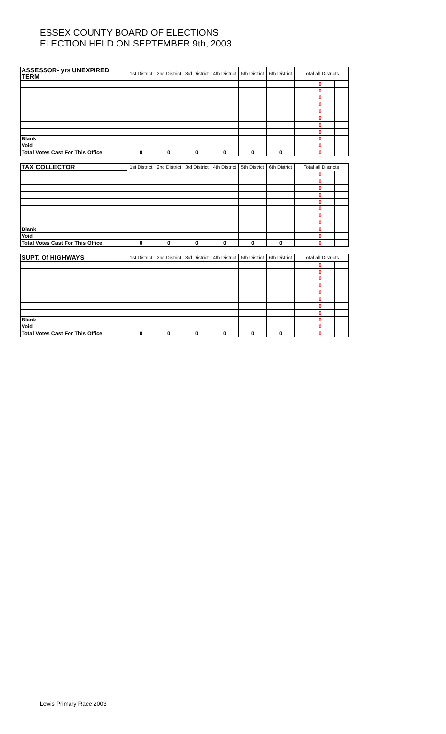ESSEX COUNTY BOARD OF ELECTIONS
ELECTION HELD ON SEPTEMBER 9th, 2003
| ASSESSOR- yrs UNEXPIRED TERM | 1st District | 2nd District | 3rd District | 4th District | 5th District | 6th District | Total all Districts | | |
| --- | --- | --- | --- | --- | --- | --- | --- | --- | --- |
| | | | | | | | | 0 | |
| | | | | | | | | 0 | |
| | | | | | | | | 0 | |
| | | | | | | | | 0 | |
| | | | | | | | | 0 | |
| | | | | | | | | 0 | |
| | | | | | | | | 0 | |
| | | | | | | | | 0 | |
| Blank | | | | | | | | 0 | |
| Void | | | | | | | | 0 | |
| Total Votes Cast For This Office | 0 | 0 | 0 | 0 | 0 | 0 | | 0 | |
| TAX COLLECTOR | 1st District | 2nd District | 3rd District | 4th District | 5th District | 6th District | Total all Districts | | |
| --- | --- | --- | --- | --- | --- | --- | --- | --- | --- |
| | | | | | | | | 0 | |
| | | | | | | | | 0 | |
| | | | | | | | | 0 | |
| | | | | | | | | 0 | |
| | | | | | | | | 0 | |
| | | | | | | | | 0 | |
| | | | | | | | | 0 | |
| | | | | | | | | 0 | |
| Blank | | | | | | | | 0 | |
| Void | | | | | | | | 0 | |
| Total Votes Cast For This Office | 0 | 0 | 0 | 0 | 0 | 0 | | 0 | |
| SUPT. Of HIGHWAYS | 1st District | 2nd District | 3rd District | 4th District | 5th District | 6th District | Total all Districts | | |
| --- | --- | --- | --- | --- | --- | --- | --- | --- | --- |
| | | | | | | | | 0 | |
| | | | | | | | | 0 | |
| | | | | | | | | 0 | |
| | | | | | | | | 0 | |
| | | | | | | | | 0 | |
| | | | | | | | | 0 | |
| | | | | | | | | 0 | |
| | | | | | | | | 0 | |
| Blank | | | | | | | | 0 | |
| Void | | | | | | | | 0 | |
| Total Votes Cast For This Office | 0 | 0 | 0 | 0 | 0 | 0 | | 0 | |
Lewis Primary Race 2003